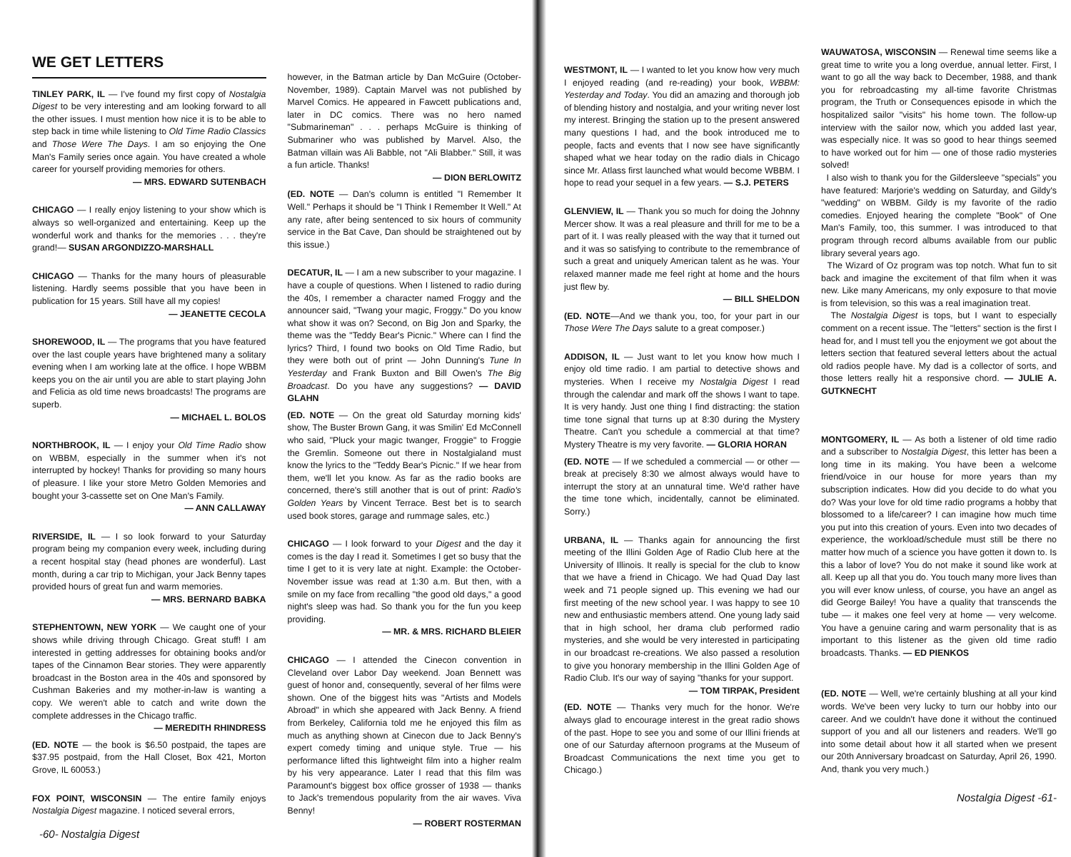WE GET LETTERS
TINLEY PARK, IL — I've found my first copy of Nostalgia Digest to be very interesting and am looking forward to all the other issues. I must mention how nice it is to be able to step back in time while listening to Old Time Radio Classics and Those Were The Days. I am so enjoying the One Man's Family series once again. You have created a whole career for yourself providing memories for others.
— MRS. EDWARD SUTENBACH
CHICAGO — I really enjoy listening to your show which is always so well-organized and entertaining. Keep up the wonderful work and thanks for the memories . . . they're grand!— SUSAN ARGONDIZZO-MARSHALL
CHICAGO — Thanks for the many hours of pleasurable listening. Hardly seems possible that you have been in publication for 15 years. Still have all my copies!
— JEANETTE CECOLA
SHOREWOOD, IL — The programs that you have featured over the last couple years have brightened many a solitary evening when I am working late at the office. I hope WBBM keeps you on the air until you are able to start playing John and Felicia as old time news broadcasts! The programs are superb.
— MICHAEL L. BOLOS
NORTHBROOK, IL — I enjoy your Old Time Radio show on WBBM, especially in the summer when it's not interrupted by hockey! Thanks for providing so many hours of pleasure. I like your store Metro Golden Memories and bought your 3-cassette set on One Man's Family.
— ANN CALLAWAY
RIVERSIDE, IL — I so look forward to your Saturday program being my companion every week, including during a recent hospital stay (head phones are wonderful). Last month, during a car trip to Michigan, your Jack Benny tapes provided hours of great fun and warm memories.
— MRS. BERNARD BABKA
STEPHENTOWN, NEW YORK — We caught one of your shows while driving through Chicago. Great stuff! I am interested in getting addresses for obtaining books and/or tapes of the Cinnamon Bear stories. They were apparently broadcast in the Boston area in the 40s and sponsored by Cushman Bakeries and my mother-in-law is wanting a copy. We weren't able to catch and write down the complete addresses in the Chicago traffic.
— MEREDITH RHINDRESS
(ED. NOTE — the book is $6.50 postpaid, the tapes are $37.95 postpaid, from the Hall Closet, Box 421, Morton Grove, IL 60053.)
FOX POINT, WISCONSIN — The entire family enjoys Nostalgia Digest magazine. I noticed several errors,
however, in the Batman article by Dan McGuire (October-November, 1989). Captain Marvel was not published by Marvel Comics. He appeared in Fawcett publications and, later in DC comics. There was no hero named "Submarineman" . . . perhaps McGuire is thinking of Submariner who was published by Marvel. Also, the Batman villain was Ali Babble, not "Ali Blabber." Still, it was a fun article. Thanks!
— DION BERLOWITZ
(ED. NOTE — Dan's column is entitled "I Remember It Well." Perhaps it should be "I Think I Remember It Well." At any rate, after being sentenced to six hours of community service in the Bat Cave, Dan should be straightened out by this issue.)
DECATUR, IL — I am a new subscriber to your magazine. I have a couple of questions. When I listened to radio during the 40s, I remember a character named Froggy and the announcer said, "Twang your magic, Froggy." Do you know what show it was on? Second, on Big Jon and Sparky, the theme was the "Teddy Bear's Picnic." Where can I find the lyrics? Third, I found two books on Old Time Radio, but they were both out of print — John Dunning's Tune In Yesterday and Frank Buxton and Bill Owen's The Big Broadcast. Do you have any suggestions? — DAVID GLAHN
(ED. NOTE — On the great old Saturday morning kids' show, The Buster Brown Gang, it was Smilin' Ed McConnell who said, "Pluck your magic twanger, Froggie" to Froggie the Gremlin. Someone out there in Nostalgialand must know the lyrics to the "Teddy Bear's Picnic." If we hear from them, we'll let you know. As far as the radio books are concerned, there's still another that is out of print: Radio's Golden Years by Vincent Terrace. Best bet is to search used book stores, garage and rummage sales, etc.)
CHICAGO — I look forward to your Digest and the day it comes is the day I read it. Sometimes I get so busy that the time I get to it is very late at night. Example: the October-November issue was read at 1:30 a.m. But then, with a smile on my face from recalling "the good old days," a good night's sleep was had. So thank you for the fun you keep providing.
— MR. & MRS. RICHARD BLEIER
CHICAGO — I attended the Cinecon convention in Cleveland over Labor Day weekend. Joan Bennett was guest of honor and, consequently, several of her films were shown. One of the biggest hits was "Artists and Models Abroad" in which she appeared with Jack Benny. A friend from Berkeley, California told me he enjoyed this film as much as anything shown at Cinecon due to Jack Benny's expert comedy timing and unique style. True — his performance lifted this lightweight film into a higher realm by his very appearance. Later I read that this film was Paramount's biggest box office grosser of 1938 — thanks to Jack's tremendous popularity from the air waves. Viva Benny!
— ROBERT ROSTERMAN
-60- Nostalgia Digest
WESTMONT, IL — I wanted to let you know how very much I enjoyed reading (and re-reading) your book, WBBM: Yesterday and Today. You did an amazing and thorough job of blending history and nostalgia, and your writing never lost my interest. Bringing the station up to the present answered many questions I had, and the book introduced me to people, facts and events that I now see have significantly shaped what we hear today on the radio dials in Chicago since Mr. Atlass first launched what would become WBBM. I hope to read your sequel in a few years. — S.J. PETERS
GLENVIEW, IL — Thank you so much for doing the Johnny Mercer show. It was a real pleasure and thrill for me to be a part of it. I was really pleased with the way that it turned out and it was so satisfying to contribute to the remembrance of such a great and uniquely American talent as he was. Your relaxed manner made me feel right at home and the hours just flew by.
— BILL SHELDON
(ED. NOTE—And we thank you, too, for your part in our Those Were The Days salute to a great composer.)
ADDISON, IL — Just want to let you know how much I enjoy old time radio. I am partial to detective shows and mysteries. When I receive my Nostalgia Digest I read through the calendar and mark off the shows I want to tape. It is very handy. Just one thing I find distracting: the station time tone signal that turns up at 8:30 during the Mystery Theatre. Can't you schedule a commercial at that time? Mystery Theatre is my very favorite. — GLORIA HORAN
(ED. NOTE — If we scheduled a commercial — or other — break at precisely 8:30 we almost always would have to interrupt the story at an unnatural time. We'd rather have the time tone which, incidentally, cannot be eliminated. Sorry.)
URBANA, IL — Thanks again for announcing the first meeting of the Illini Golden Age of Radio Club here at the University of Illinois. It really is special for the club to know that we have a friend in Chicago. We had Quad Day last week and 71 people signed up. This evening we had our first meeting of the new school year. I was happy to see 10 new and enthusiastic members attend. One young lady said that in high school, her drama club performed radio mysteries, and she would be very interested in participating in our broadcast re-creations. We also passed a resolution to give you honorary membership in the Illini Golden Age of Radio Club. It's our way of saying "thanks for your support.
— TOM TIRPAK, President
(ED. NOTE — Thanks very much for the honor. We're always glad to encourage interest in the great radio shows of the past. Hope to see you and some of our Illini friends at one of our Saturday afternoon programs at the Museum of Broadcast Communications the next time you get to Chicago.)
WAUWATOSA, WISCONSIN — Renewal time seems like a great time to write you a long overdue, annual letter. First, I want to go all the way back to December, 1988, and thank you for rebroadcasting my all-time favorite Christmas program, the Truth or Consequences episode in which the hospitalized sailor "visits" his home town. The follow-up interview with the sailor now, which you added last year, was especially nice. It was so good to hear things seemed to have worked out for him — one of those radio mysteries solved!
I also wish to thank you for the Gildersleeve "specials" you have featured: Marjorie's wedding on Saturday, and Gildy's "wedding" on WBBM. Gildy is my favorite of the radio comedies. Enjoyed hearing the complete "Book" of One Man's Family, too, this summer. I was introduced to that program through record albums available from our public library several years ago.
The Wizard of Oz program was top notch. What fun to sit back and imagine the excitement of that film when it was new. Like many Americans, my only exposure to that movie is from television, so this was a real imagination treat.
The Nostalgia Digest is tops, but I want to especially comment on a recent issue. The "letters" section is the first I head for, and I must tell you the enjoyment we got about the letters section that featured several letters about the actual old radios people have. My dad is a collector of sorts, and those letters really hit a responsive chord. — JULIE A. GUTKNECHT
MONTGOMERY, IL — As both a listener of old time radio and a subscriber to Nostalgia Digest, this letter has been a long time in its making. You have been a welcome friend/voice in our house for more years than my subscription indicates. How did you decide to do what you do? Was your love for old time radio programs a hobby that blossomed to a life/career? I can imagine how much time you put into this creation of yours. Even into two decades of experience, the workload/schedule must still be there no matter how much of a science you have gotten it down to. Is this a labor of love? You do not make it sound like work at all. Keep up all that you do. You touch many more lives than you will ever know unless, of course, you have an angel as did George Bailey! You have a quality that transcends the tube — it makes one feel very at home — very welcome. You have a genuine caring and warm personality that is as important to this listener as the given old time radio broadcasts. Thanks. — ED PIENKOS
(ED. NOTE — Well, we're certainly blushing at all your kind words. We've been very lucky to turn our hobby into our career. And we couldn't have done it without the continued support of you and all our listeners and readers. We'll go into some detail about how it all started when we present our 20th Anniversary broadcast on Saturday, April 26, 1990. And, thank you very much.)
Nostalgia Digest -61-